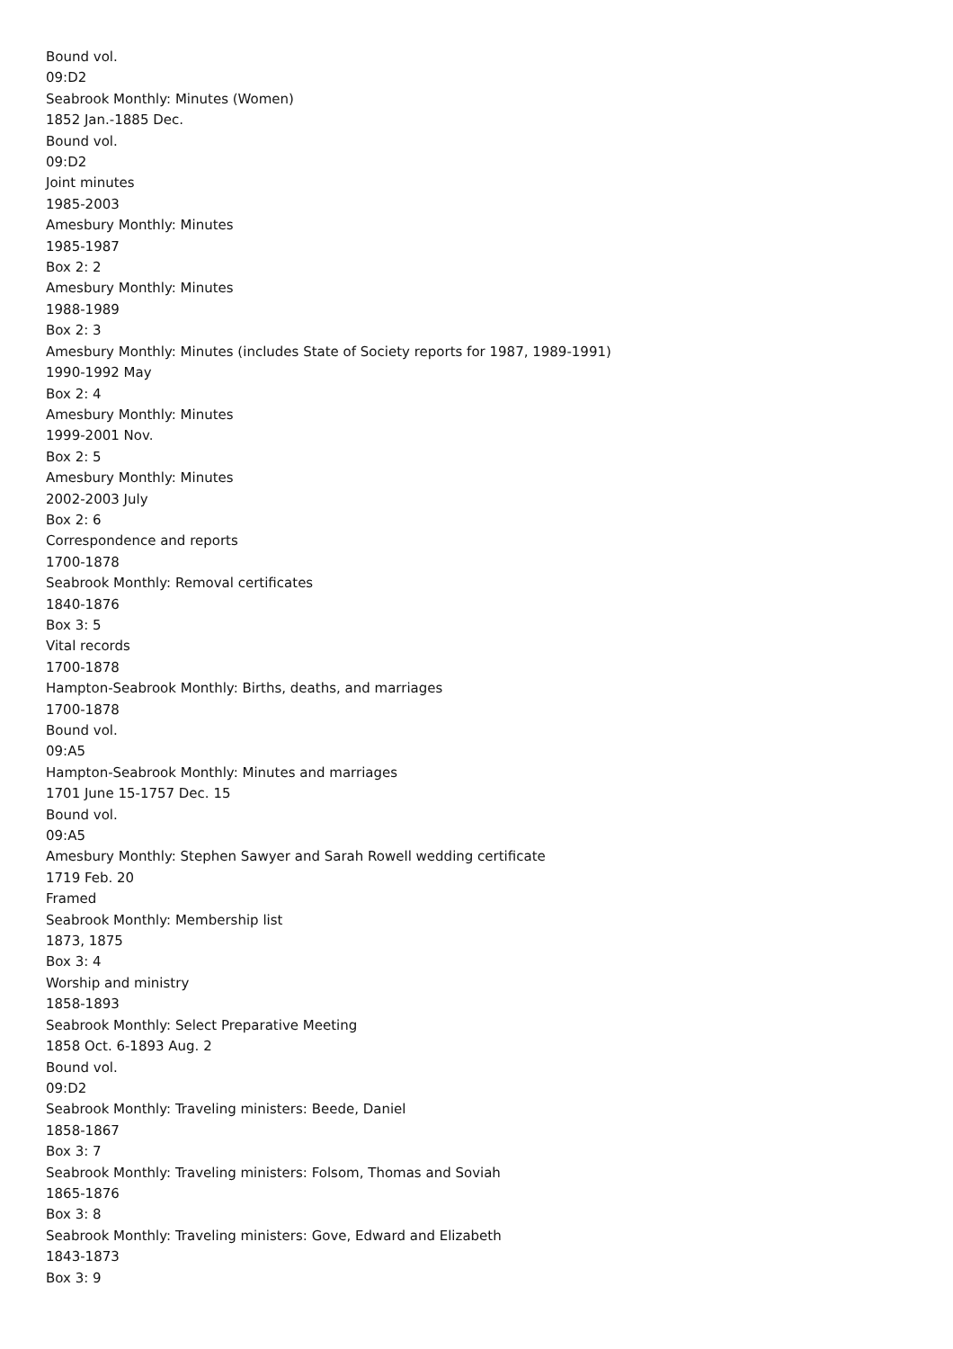Bound vol.
09:D2
Seabrook Monthly: Minutes (Women)
1852 Jan.-1885 Dec.
Bound vol.
09:D2
Joint minutes
1985-2003
Amesbury Monthly: Minutes
1985-1987
Box 2: 2
Amesbury Monthly: Minutes
1988-1989
Box 2: 3
Amesbury Monthly: Minutes (includes State of Society reports for 1987, 1989-1991)
1990-1992 May
Box 2: 4
Amesbury Monthly: Minutes
1999-2001 Nov.
Box 2: 5
Amesbury Monthly: Minutes
2002-2003 July
Box 2: 6
Correspondence and reports
1700-1878
Seabrook Monthly: Removal certificates
1840-1876
Box 3: 5
Vital records
1700-1878
Hampton-Seabrook Monthly: Births, deaths, and marriages
1700-1878
Bound vol.
09:A5
Hampton-Seabrook Monthly: Minutes and marriages
1701 June 15-1757 Dec. 15
Bound vol.
09:A5
Amesbury Monthly: Stephen Sawyer and Sarah Rowell wedding certificate
1719 Feb. 20
Framed
Seabrook Monthly: Membership list
1873, 1875
Box 3: 4
Worship and ministry
1858-1893
Seabrook Monthly: Select Preparative Meeting
1858 Oct. 6-1893 Aug. 2
Bound vol.
09:D2
Seabrook Monthly: Traveling ministers: Beede, Daniel
1858-1867
Box 3: 7
Seabrook Monthly: Traveling ministers: Folsom, Thomas and Soviah
1865-1876
Box 3: 8
Seabrook Monthly: Traveling ministers: Gove, Edward and Elizabeth
1843-1873
Box 3: 9